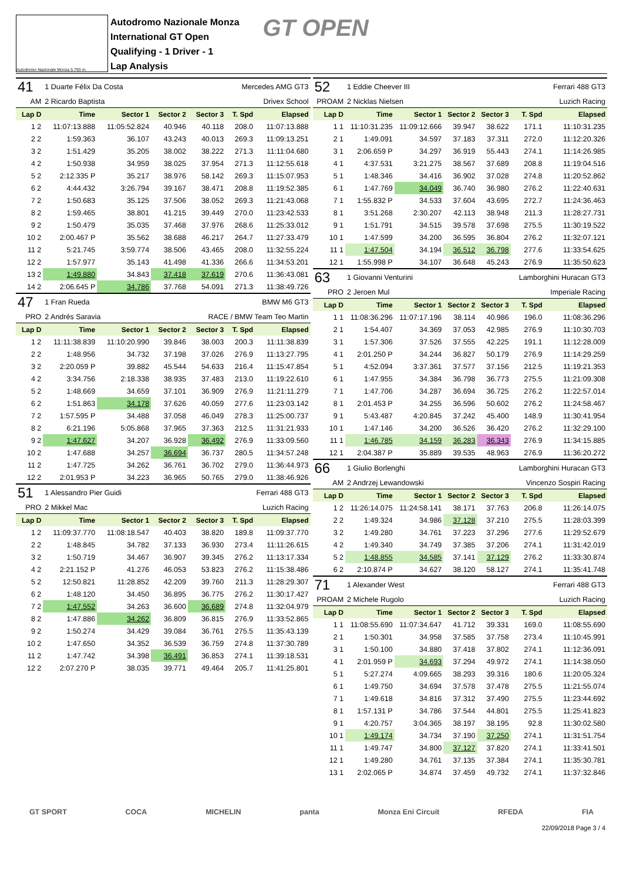Autodromo Nazionale Monza 5.793 m.
Autodromo Nazionale Monza
International GT Open
Qualifying - 1 Driver - 1
Lap Analysis
GT OPEN
| 41 | 1 Duarte Félix Da Costa | | | | Mercedes AMG GT3 | |
| AM | 2 Ricardo Baptista | | | | Drivex School | |
| Lap D | Time | Sector 1 | Sector 2 | Sector 3 | T. Spd | Elapsed |
| 1 2 | 11:07:13.888 | 11:05:52.824 | 40.946 | 40.118 | 208.0 | 11:07:13.888 |
| 2 2 | 1:59.363 | 36.107 | 43.243 | 40.013 | 269.3 | 11:09:13.251 |
| 3 2 | 1:51.429 | 35.205 | 38.002 | 38.222 | 271.3 | 11:11:04.680 |
| 4 2 | 1:50.938 | 34.959 | 38.025 | 37.954 | 271.3 | 11:12:55.618 |
| 5 2 | 2:12.335 P | 35.217 | 38.976 | 58.142 | 269.3 | 11:15:07.953 |
| 6 2 | 4:44.432 | 3:26.794 | 39.167 | 38.471 | 208.8 | 11:19:52.385 |
| 7 2 | 1:50.683 | 35.125 | 37.506 | 38.052 | 269.3 | 11:21:43.068 |
| 8 2 | 1:59.465 | 38.801 | 41.215 | 39.449 | 270.0 | 11:23:42.533 |
| 9 2 | 1:50.479 | 35.035 | 37.468 | 37.976 | 268.6 | 11:25:33.012 |
| 10 2 | 2:00.467 P | 35.562 | 38.688 | 46.217 | 264.7 | 11:27:33.479 |
| 11 2 | 5:21.745 | 3:59.774 | 38.506 | 43.465 | 208.0 | 11:32:55.224 |
| 12 2 | 1:57.977 | 35.143 | 41.498 | 41.336 | 266.6 | 11:34:53.201 |
| 13 2 | 1:49.880 | 34.843 | 37.418 | 37.619 | 270.6 | 11:36:43.081 |
| 14 2 | 2:06.645 P | 34.786 | 37.768 | 54.091 | 271.3 | 11:38:49.726 |
| 47 | 1 Fran Rueda | | | | BMW M6 GT3 | |
| PRO | 2 Andrés Saravia | | | RACE / BMW Team Teo Martin | | |
| Lap D | Time | Sector 1 | Sector 2 | Sector 3 | T. Spd | Elapsed |
| 1 2 | 11:11:38.839 | 11:10:20.990 | 39.846 | 38.003 | 200.3 | 11:11:38.839 |
| 2 2 | 1:48.956 | 34.732 | 37.198 | 37.026 | 276.9 | 11:13:27.795 |
| 3 2 | 2:20.059 P | 39.882 | 45.544 | 54.633 | 216.4 | 11:15:47.854 |
| 4 2 | 3:34.756 | 2:18.338 | 38.935 | 37.483 | 213.0 | 11:19:22.610 |
| 5 2 | 1:48.669 | 34.659 | 37.101 | 36.909 | 276.9 | 11:21:11.279 |
| 6 2 | 1:51.863 | 34.178 | 37.626 | 40.059 | 277.6 | 11:23:03.142 |
| 7 2 | 1:57.595 P | 34.488 | 37.058 | 46.049 | 278.3 | 11:25:00.737 |
| 8 2 | 6:21.196 | 5:05.868 | 37.965 | 37.363 | 212.5 | 11:31:21.933 |
| 9 2 | 1:47.627 | 34.207 | 36.928 | 36.492 | 276.9 | 11:33:09.560 |
| 10 2 | 1:47.688 | 34.257 | 36.694 | 36.737 | 280.5 | 11:34:57.248 |
| 11 2 | 1:47.725 | 34.262 | 36.761 | 36.702 | 279.0 | 11:36:44.973 |
| 12 2 | 2:01.953 P | 34.223 | 36.965 | 50.765 | 279.0 | 11:38:46.926 |
| 51 | 1 Alessandro Pier Guidi | | | | Ferrari 488 GT3 | |
| PRO | 2 Mikkel Mac | | | | Luzich Racing | |
| Lap D | Time | Sector 1 | Sector 2 | Sector 3 | T. Spd | Elapsed |
| 1 2 | 11:09:37.770 | 11:08:18.547 | 40.403 | 38.820 | 189.8 | 11:09:37.770 |
| 2 2 | 1:48.845 | 34.782 | 37.133 | 36.930 | 273.4 | 11:11:26.615 |
| 3 2 | 1:50.719 | 34.467 | 36.907 | 39.345 | 276.2 | 11:13:17.334 |
| 4 2 | 2:21.152 P | 41.276 | 46.053 | 53.823 | 276.2 | 11:15:38.486 |
| 5 2 | 12:50.821 | 11:28.852 | 42.209 | 39.760 | 211.3 | 11:28:29.307 |
| 6 2 | 1:48.120 | 34.450 | 36.895 | 36.775 | 276.2 | 11:30:17.427 |
| 7 2 | 1:47.552 | 34.263 | 36.600 | 36.689 | 274.8 | 11:32:04.979 |
| 8 2 | 1:47.886 | 34.262 | 36.809 | 36.815 | 276.9 | 11:33:52.865 |
| 9 2 | 1:50.274 | 34.429 | 39.084 | 36.761 | 275.5 | 11:35:43.139 |
| 10 2 | 1:47.650 | 34.352 | 36.539 | 36.759 | 274.8 | 11:37:30.789 |
| 11 2 | 1:47.742 | 34.398 | 36.491 | 36.853 | 274.1 | 11:39:18.531 |
| 12 2 | 2:07.270 P | 38.035 | 39.771 | 49.464 | 205.7 | 11:41:25.801 |
| 52 | 1 Eddie Cheever III | | | | Ferrari 488 GT3 | |
| PROAM | 2 Nicklas Nielsen | | | | Luzich Racing | |
| Lap D | Time | Sector 1 | Sector 2 | Sector 3 | T. Spd | Elapsed |
| 1 1 | 11:10:31.235 | 11:09:12.666 | 39.947 | 38.622 | 171.1 | 11:10:31.235 |
| 2 1 | 1:49.091 | 34.597 | 37.183 | 37.311 | 272.0 | 11:12:20.326 |
| 3 1 | 2:06.659 P | 34.297 | 36.919 | 55.443 | 274.1 | 11:14:26.985 |
| 4 1 | 4:37.531 | 3:21.275 | 38.567 | 37.689 | 208.8 | 11:19:04.516 |
| 5 1 | 1:48.346 | 34.416 | 36.902 | 37.028 | 274.8 | 11:20:52.862 |
| 6 1 | 1:47.769 | 34.049 | 36.740 | 36.980 | 276.2 | 11:22:40.631 |
| 7 1 | 1:55.832 P | 34.533 | 37.604 | 43.695 | 272.7 | 11:24:36.463 |
| 8 1 | 3:51.268 | 2:30.207 | 42.113 | 38.948 | 211.3 | 11:28:27.731 |
| 9 1 | 1:51.791 | 34.515 | 39.578 | 37.698 | 275.5 | 11:30:19.522 |
| 10 1 | 1:47.599 | 34.200 | 36.595 | 36.804 | 276.2 | 11:32:07.121 |
| 11 1 | 1:47.504 | 34.194 | 36.512 | 36.798 | 277.6 | 11:33:54.625 |
| 12 1 | 1:55.998 P | 34.107 | 36.648 | 45.243 | 276.9 | 11:35:50.623 |
| 63 | 1 Giovanni Venturini | | | | Lamborghini Huracan GT3 | |
| PRO | 2 Jeroen Mul | | | | Imperiale Racing | |
| Lap D | Time | Sector 1 | Sector 2 | Sector 3 | T. Spd | Elapsed |
| 1 1 | 11:08:36.296 | 11:07:17.196 | 38.114 | 40.986 | 196.0 | 11:08:36.296 |
| 2 1 | 1:54.407 | 34.369 | 37.053 | 42.985 | 276.9 | 11:10:30.703 |
| 3 1 | 1:57.306 | 37.526 | 37.555 | 42.225 | 191.1 | 11:12:28.009 |
| 4 1 | 2:01.250 P | 34.244 | 36.827 | 50.179 | 276.9 | 11:14:29.259 |
| 5 1 | 4:52.094 | 3:37.361 | 37.577 | 37.156 | 212.5 | 11:19:21.353 |
| 6 1 | 1:47.955 | 34.384 | 36.798 | 36.773 | 275.5 | 11:21:09.308 |
| 7 1 | 1:47.706 | 34.287 | 36.694 | 36.725 | 276.2 | 11:22:57.014 |
| 8 1 | 2:01.453 P | 34.255 | 36.596 | 50.602 | 276.2 | 11:24:58.467 |
| 9 1 | 5:43.487 | 4:20.845 | 37.242 | 45.400 | 148.9 | 11:30:41.954 |
| 10 1 | 1:47.146 | 34.200 | 36.526 | 36.420 | 276.2 | 11:32:29.100 |
| 11 1 | 1:46.785 | 34.159 | 36.283 | 36.343 | 276.9 | 11:34:15.885 |
| 12 1 | 2:04.387 P | 35.889 | 39.535 | 48.963 | 276.9 | 11:36:20.272 |
| 66 | 1 Giulio Borlenghi | | | | Lamborghini Huracan GT3 | |
| AM | 2 Andrzej Lewandowski | | | | Vincenzo Sospiri Racing | |
| Lap D | Time | Sector 1 | Sector 2 | Sector 3 | T. Spd | Elapsed |
| 1 2 | 11:26:14.075 | 11:24:58.141 | 38.171 | 37.763 | 206.8 | 11:26:14.075 |
| 2 2 | 1:49.324 | 34.986 | 37.128 | 37.210 | 275.5 | 11:28:03.399 |
| 3 2 | 1:49.280 | 34.761 | 37.223 | 37.296 | 277.6 | 11:29:52.679 |
| 4 2 | 1:49.340 | 34.749 | 37.385 | 37.206 | 274.1 | 11:31:42.019 |
| 5 2 | 1:48.855 | 34.585 | 37.141 | 37.129 | 276.2 | 11:33:30.874 |
| 6 2 | 2:10.874 P | 34.627 | 38.120 | 58.127 | 274.1 | 11:35:41.748 |
| 71 | 1 Alexander West | | | | Ferrari 488 GT3 | |
| PROAM | 2 Michele Rugolo | | | | Luzich Racing | |
| Lap D | Time | Sector 1 | Sector 2 | Sector 3 | T. Spd | Elapsed |
| 1 1 | 11:08:55.690 | 11:07:34.647 | 41.712 | 39.331 | 169.0 | 11:08:55.690 |
| 2 1 | 1:50.301 | 34.958 | 37.585 | 37.758 | 273.4 | 11:10:45.991 |
| 3 1 | 1:50.100 | 34.880 | 37.418 | 37.802 | 274.1 | 11:12:36.091 |
| 4 1 | 2:01.959 P | 34.693 | 37.294 | 49.972 | 274.1 | 11:14:38.050 |
| 5 1 | 5:27.274 | 4:09.665 | 38.293 | 39.316 | 180.6 | 11:20:05.324 |
| 6 1 | 1:49.750 | 34.694 | 37.578 | 37.478 | 275.5 | 11:21:55.074 |
| 7 1 | 1:49.618 | 34.816 | 37.312 | 37.490 | 275.5 | 11:23:44.692 |
| 8 1 | 1:57.131 P | 34.786 | 37.544 | 44.801 | 275.5 | 11:25:41.823 |
| 9 1 | 4:20.757 | 3:04.365 | 38.197 | 38.195 | 92.8 | 11:30:02.580 |
| 10 1 | 1:49.174 | 34.734 | 37.190 | 37.250 | 274.1 | 11:31:51.754 |
| 11 1 | 1:49.747 | 34.800 | 37.127 | 37.820 | 274.1 | 11:33:41.501 |
| 12 1 | 1:49.280 | 34.761 | 37.135 | 37.384 | 274.1 | 11:35:30.781 |
| 13 1 | 2:02.065 P | 34.874 | 37.459 | 49.732 | 274.1 | 11:37:32.846 |
GT SPORT COCA MICHELIN panta Monza Eni Circuit RFEDA FIA
22/09/2018 Page 3 / 4